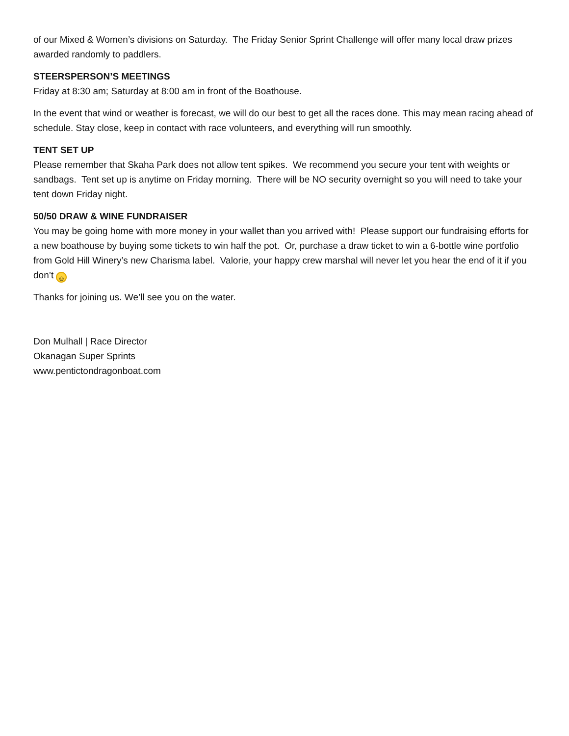of our Mixed & Women’s divisions on Saturday. The Friday Senior Sprint Challenge will offer many local draw prizes awarded randomly to paddlers.
STEERSPERSON’S MEETINGS
Friday at 8:30 am; Saturday at 8:00 am in front of the Boathouse.
In the event that wind or weather is forecast, we will do our best to get all the races done. This may mean racing ahead of schedule. Stay close, keep in contact with race volunteers, and everything will run smoothly.
TENT SET UP
Please remember that Skaha Park does not allow tent spikes. We recommend you secure your tent with weights or sandbags. Tent set up is anytime on Friday morning. There will be NO security overnight so you will need to take your tent down Friday night.
50/50 DRAW & WINE FUNDRAISER
You may be going home with more money in your wallet than you arrived with! Please support our fundraising efforts for a new boathouse by buying some tickets to win half the pot. Or, purchase a draw ticket to win a 6-bottle wine portfolio from Gold Hill Winery’s new Charisma label. Valorie, your happy crew marshal will never let you hear the end of it if you don’t ☺
Thanks for joining us. We’ll see you on the water.
Don Mulhall | Race Director
Okanagan Super Sprints
www.pentictondragonboat.com